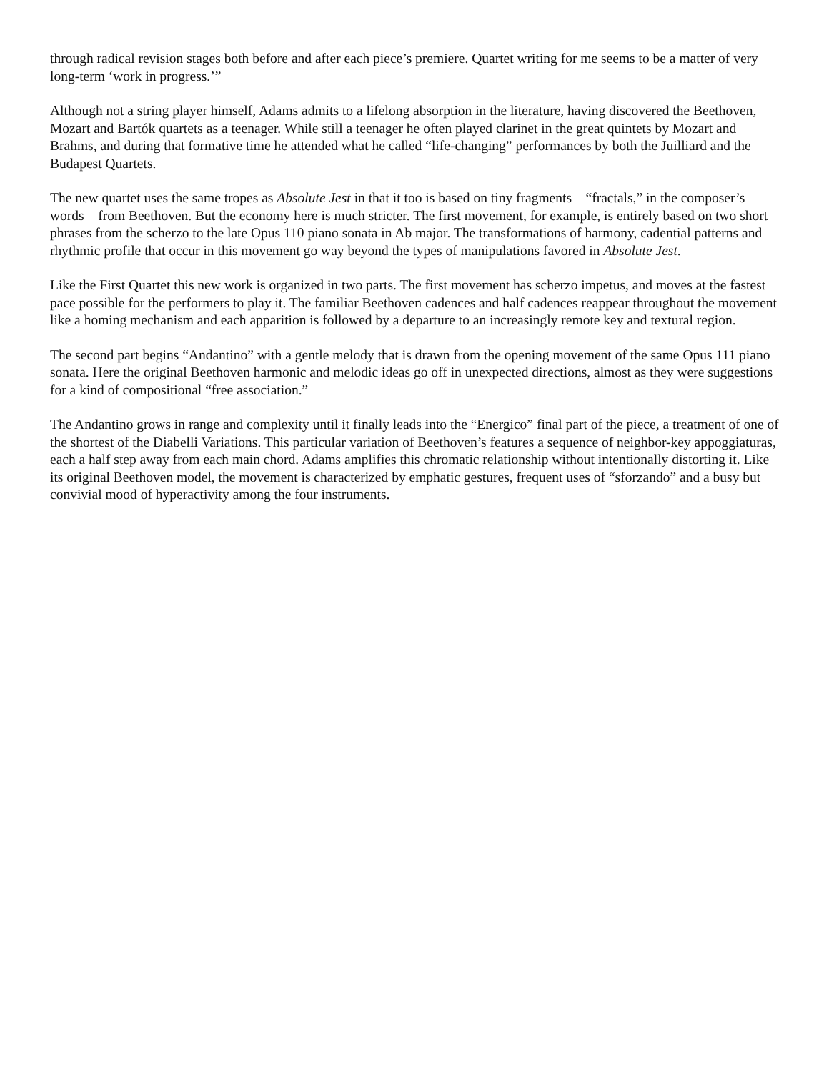through radical revision stages both before and after each piece’s premiere. Quartet writing for me seems to be a matter of very long-term ‘work in progress.’”
Although not a string player himself, Adams admits to a lifelong absorption in the literature, having discovered the Beethoven, Mozart and Bartók quartets as a teenager. While still a teenager he often played clarinet in the great quintets by Mozart and Brahms, and during that formative time he attended what he called “life-changing” performances by both the Juilliard and the Budapest Quartets.
The new quartet uses the same tropes as Absolute Jest in that it too is based on tiny fragments—“fractals,” in the composer’s words—from Beethoven. But the economy here is much stricter. The first movement, for example, is entirely based on two short phrases from the scherzo to the late Opus 110 piano sonata in Ab major. The transformations of harmony, cadential patterns and rhythmic profile that occur in this movement go way beyond the types of manipulations favored in Absolute Jest.
Like the First Quartet this new work is organized in two parts. The first movement has scherzo impetus, and moves at the fastest pace possible for the performers to play it. The familiar Beethoven cadences and half cadences reappear throughout the movement like a homing mechanism and each apparition is followed by a departure to an increasingly remote key and textural region.
The second part begins “Andantino” with a gentle melody that is drawn from the opening movement of the same Opus 111 piano sonata. Here the original Beethoven harmonic and melodic ideas go off in unexpected directions, almost as they were suggestions for a kind of compositional “free association.”
The Andantino grows in range and complexity until it finally leads into the “Energico” final part of the piece, a treatment of one of the shortest of the Diabelli Variations. This particular variation of Beethoven’s features a sequence of neighbor-key appoggiaturas, each a half step away from each main chord. Adams amplifies this chromatic relationship without intentionally distorting it. Like its original Beethoven model, the movement is characterized by emphatic gestures, frequent uses of “sforzando” and a busy but convivial mood of hyperactivity among the four instruments.